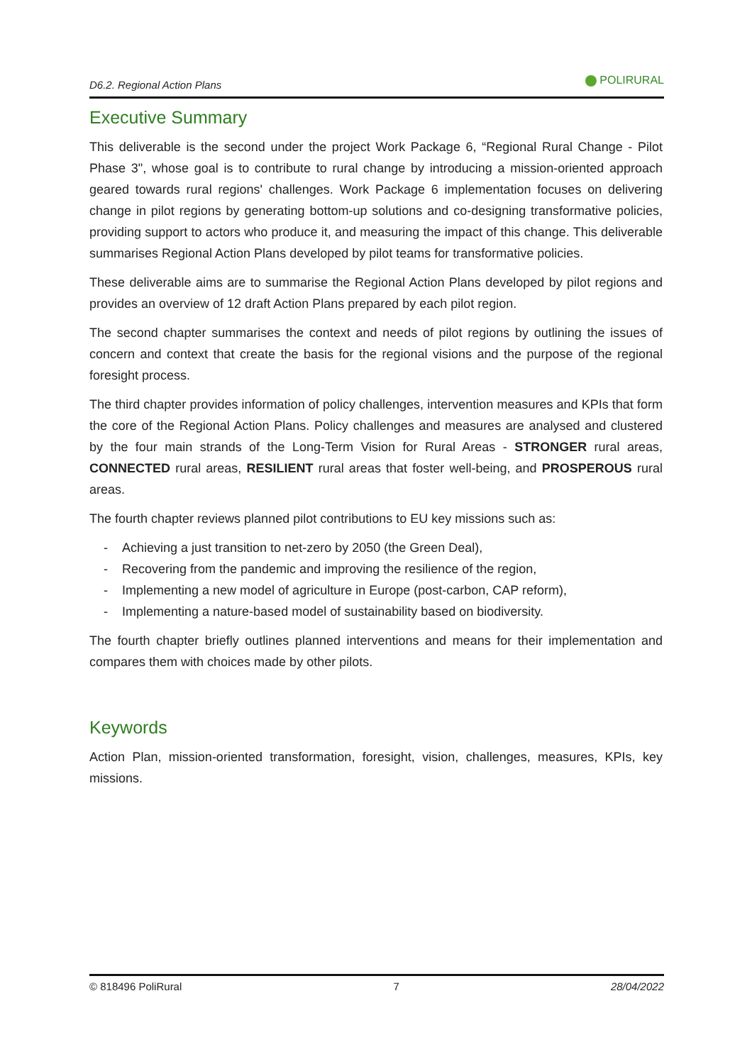D6.2. Regional Action Plans
POLIRURAL
Executive Summary
This deliverable is the second under the project Work Package 6, “Regional Rural Change - Pilot Phase 3", whose goal is to contribute to rural change by introducing a mission-oriented approach geared towards rural regions' challenges. Work Package 6 implementation focuses on delivering change in pilot regions by generating bottom-up solutions and co-designing transformative policies, providing support to actors who produce it, and measuring the impact of this change. This deliverable summarises Regional Action Plans developed by pilot teams for transformative policies.
These deliverable aims are to summarise the Regional Action Plans developed by pilot regions and provides an overview of 12 draft Action Plans prepared by each pilot region.
The second chapter summarises the context and needs of pilot regions by outlining the issues of concern and context that create the basis for the regional visions and the purpose of the regional foresight process.
The third chapter provides information of policy challenges, intervention measures and KPIs that form the core of the Regional Action Plans. Policy challenges and measures are analysed and clustered by the four main strands of the Long-Term Vision for Rural Areas - STRONGER rural areas, CONNECTED rural areas, RESILIENT rural areas that foster well-being, and PROSPEROUS rural areas.
The fourth chapter reviews planned pilot contributions to EU key missions such as:
- Achieving a just transition to net-zero by 2050 (the Green Deal),
- Recovering from the pandemic and improving the resilience of the region,
- Implementing a new model of agriculture in Europe (post-carbon, CAP reform),
- Implementing a nature-based model of sustainability based on biodiversity.
The fourth chapter briefly outlines planned interventions and means for their implementation and compares them with choices made by other pilots.
Keywords
Action Plan, mission-oriented transformation, foresight, vision, challenges, measures, KPIs, key missions.
© 818496 PoliRural 7 28/04/2022